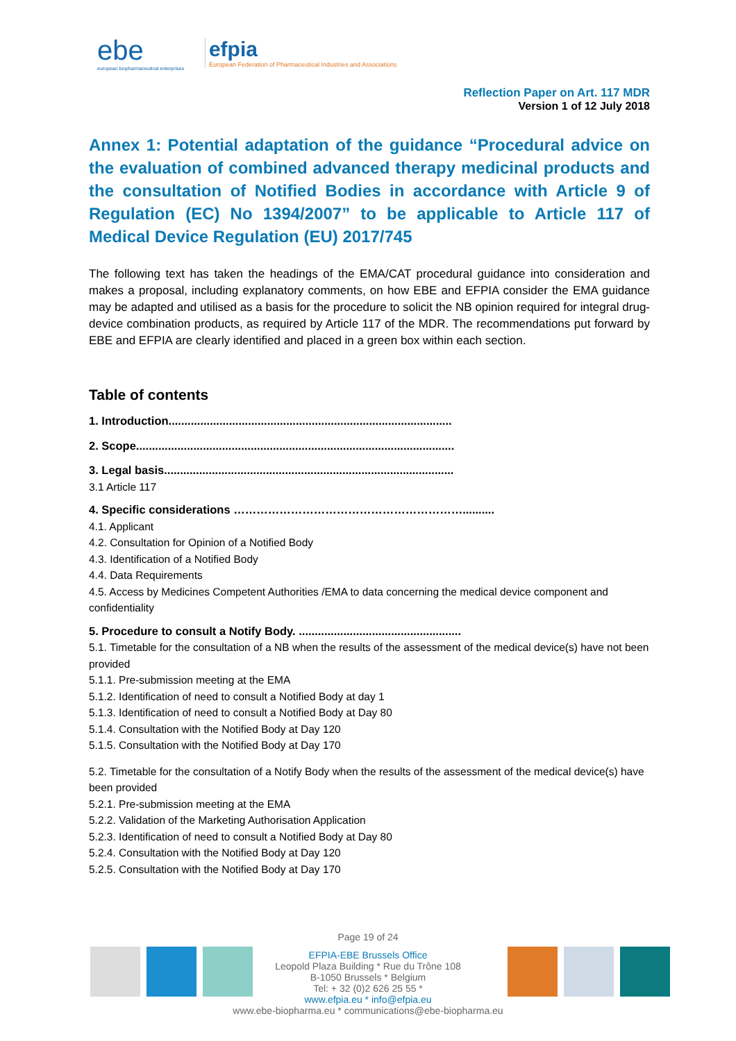ebe
european biopharmaceutical enterprises
efpia
European Federation of Pharmaceutical Industries and Associations
Reflection Paper on Art. 117 MDR
Version 1 of 12 July 2018
Annex 1: Potential adaptation of the guidance “Procedural advice on the evaluation of combined advanced therapy medicinal products and the consultation of Notified Bodies in accordance with Article 9 of Regulation (EC) No 1394/2007” to be applicable to Article 117 of Medical Device Regulation (EU) 2017/745
The following text has taken the headings of the EMA/CAT procedural guidance into consideration and makes a proposal, including explanatory comments, on how EBE and EFPIA consider the EMA guidance may be adapted and utilised as a basis for the procedure to solicit the NB opinion required for integral drug-device combination products, as required by Article 117 of the MDR. The recommendations put forward by EBE and EFPIA are clearly identified and placed in a green box within each section.
Table of contents
1. Introduction.........................................................................................
2. Scope....................................................................................................
3. Legal basis...........................................................................................
3.1 Article 117
4. Specific considerations ……………………………………………………..........
4.1. Applicant
4.2. Consultation for Opinion of a Notified Body
4.3. Identification of a Notified Body
4.4. Data Requirements
4.5. Access by Medicines Competent Authorities /EMA to data concerning the medical device component and confidentiality
5. Procedure to consult a Notify Body. ...................................................
5.1. Timetable for the consultation of a NB when the results of the assessment of the medical device(s) have not been provided
5.1.1. Pre-submission meeting at the EMA
5.1.2. Identification of need to consult a Notified Body at day 1
5.1.3. Identification of need to consult a Notified Body at Day 80
5.1.4. Consultation with the Notified Body at Day 120
5.1.5. Consultation with the Notified Body at Day 170
5.2. Timetable for the consultation of a Notify Body when the results of the assessment of the medical device(s) have been provided
5.2.1. Pre-submission meeting at the EMA
5.2.2. Validation of the Marketing Authorisation Application
5.2.3. Identification of need to consult a Notified Body at Day 80
5.2.4. Consultation with the Notified Body at Day 120
5.2.5. Consultation with the Notified Body at Day 170
Page 19 of 24
EFPIA-EBE Brussels Office
Leopold Plaza Building * Rue du Trône 108
B-1050 Brussels * Belgium
Tel: + 32 (0)2 626 25 55 *
www.efpia.eu * info@efpia.eu
www.ebe-biopharma.eu * communications@ebe-biopharma.eu